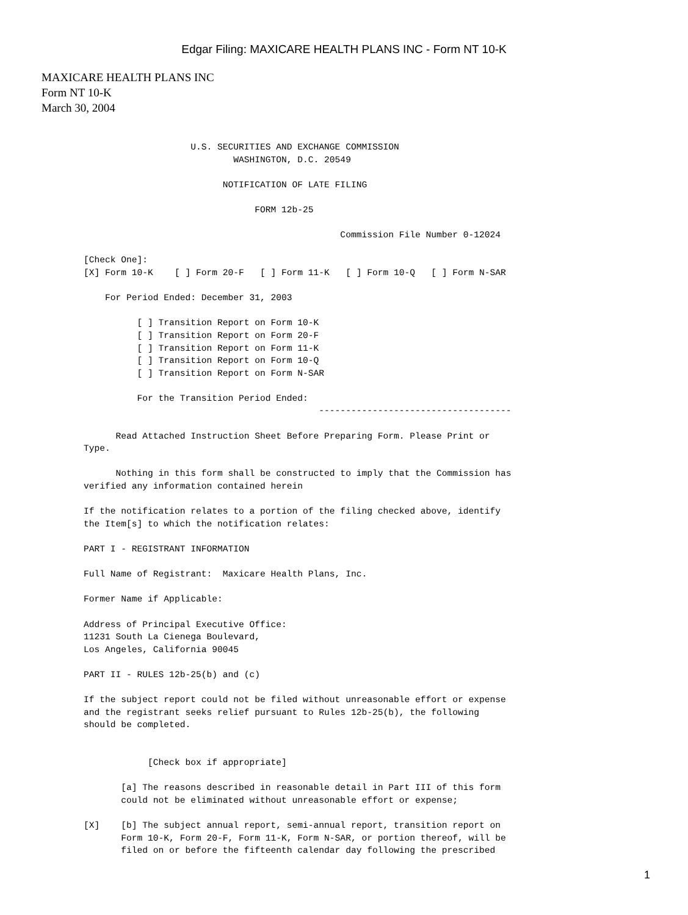Edgar Filing: MAXICARE HEALTH PLANS INC - Form NT 10-K
MAXICARE HEALTH PLANS INC
Form NT 10-K
March 30, 2004
                    U.S. SECURITIES AND EXCHANGE COMMISSION
                            WASHINGTON, D.C. 20549

                          NOTIFICATION OF LATE FILING

                                FORM 12b-25

                                                Commission File Number 0-12024

[Check One]:
[X] Form 10-K    [ ] Form 20-F   [ ] Form 11-K   [ ] Form 10-Q   [ ] Form N-SAR

    For Period Ended: December 31, 2003

          [ ] Transition Report on Form 10-K
          [ ] Transition Report on Form 20-F
          [ ] Transition Report on Form 11-K
          [ ] Transition Report on Form 10-Q
          [ ] Transition Report on Form N-SAR

          For the Transition Period Ended:
                                            ------------------------------------

      Read Attached Instruction Sheet Before Preparing Form. Please Print or
Type.

      Nothing in this form shall be constructed to imply that the Commission has
verified any information contained herein

If the notification relates to a portion of the filing checked above, identify
the Item[s] to which the notification relates:

PART I - REGISTRANT INFORMATION

Full Name of Registrant:  Maxicare Health Plans, Inc.

Former Name if Applicable:

Address of Principal Executive Office:
11231 South La Cienega Boulevard,
Los Angeles, California 90045

PART II - RULES 12b-25(b) and (c)

If the subject report could not be filed without unreasonable effort or expense
and the registrant seeks relief pursuant to Rules 12b-25(b), the following
should be completed.


            [Check box if appropriate]

       [a] The reasons described in reasonable detail in Part III of this form
       could not be eliminated without unreasonable effort or expense;

[X]    [b] The subject annual report, semi-annual report, transition report on
       Form 10-K, Form 20-F, Form 11-K, Form N-SAR, or portion thereof, will be
       filed on or before the fifteenth calendar day following the prescribed
1